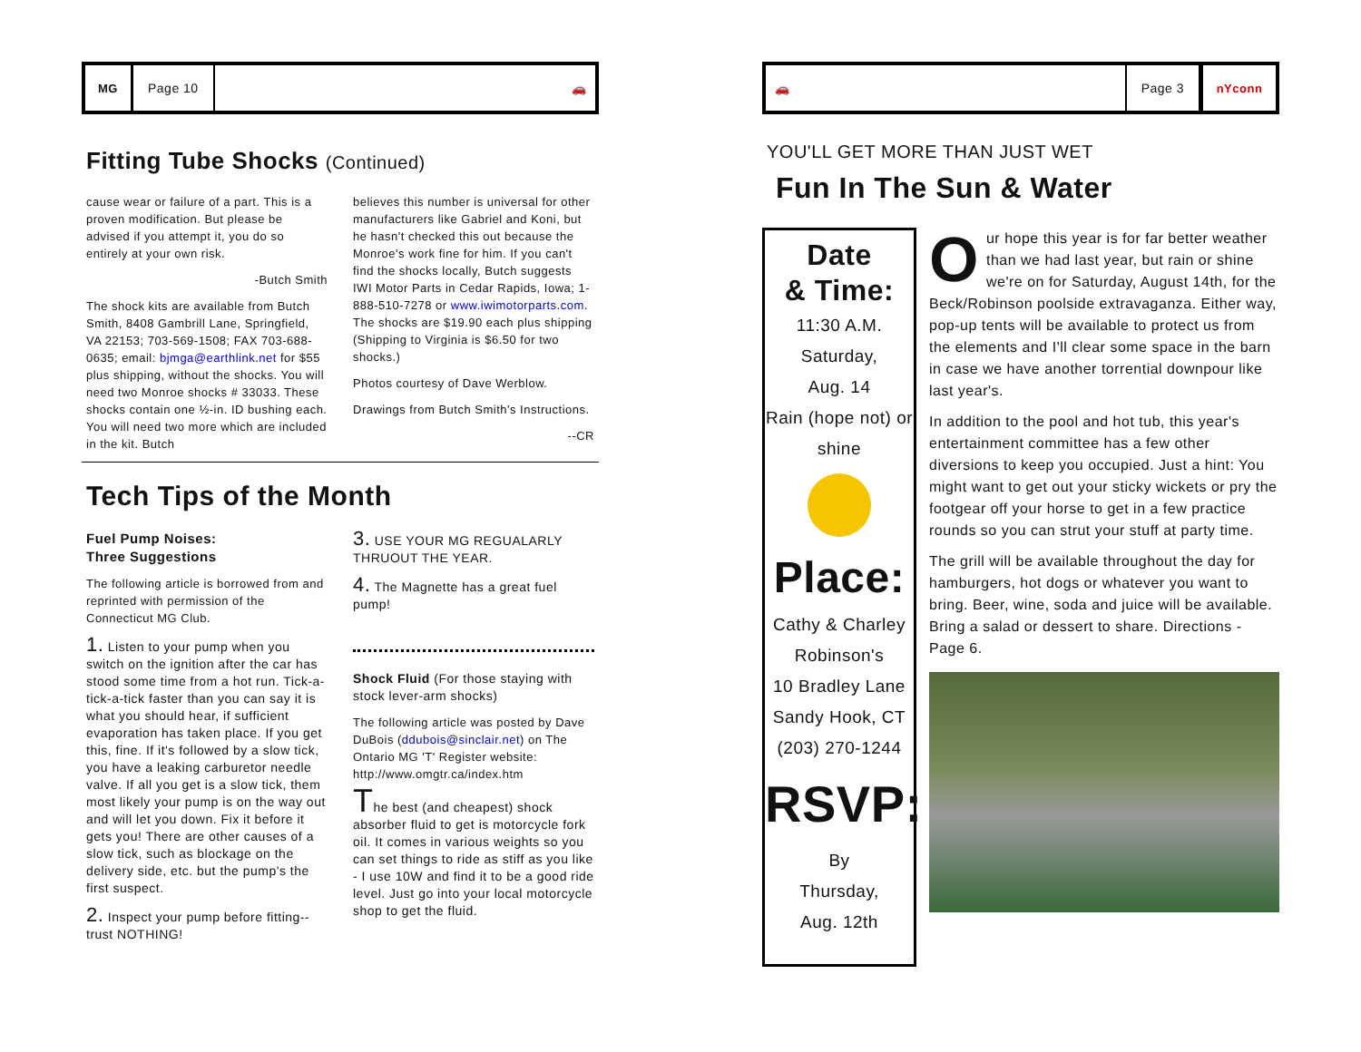MG
Page 10
🚗
Fitting Tube Shocks (Continued)
cause wear or failure of a part. This is a proven modification. But please be advised if you attempt it, you do so entirely at your own risk.
-Butch Smith
The shock kits are available from Butch Smith, 8408 Gambrill Lane, Springfield, VA 22153; 703-569-1508; FAX 703-688-0635; email: bjmga@earthlink.net for $55 plus shipping, without the shocks. You will need two Monroe shocks # 33033. These shocks contain one ½-in. ID bushing each. You will need two more which are included in the kit. Butch
believes this number is universal for other manufacturers like Gabriel and Koni, but he hasn't checked this out because the Monroe's work fine for him. If you can't find the shocks locally, Butch suggests IWI Motor Parts in Cedar Rapids, Iowa; 1-888-510-7278 or www.iwimotorparts.com. The shocks are $19.90 each plus shipping (Shipping to Virginia is $6.50 for two shocks.)
Photos courtesy of Dave Werblow.
Drawings from Butch Smith's Instructions.
--CR
Tech Tips of the Month
Fuel Pump Noises:
Three Suggestions
The following article is borrowed from and reprinted with permission of the Connecticut MG Club.
1. Listen to your pump when you switch on the ignition after the car has stood some time from a hot run. Tick-a-tick-a-tick faster than you can say it is what you should hear, if sufficient evaporation has taken place. If you get this, fine. If it's followed by a slow tick, you have a leaking carburetor needle valve. If all you get is a slow tick, them most likely your pump is on the way out and will let you down. Fix it before it gets you! There are other causes of a slow tick, such as blockage on the delivery side, etc. but the pump's the first suspect.
2. Inspect your pump before fitting--trust NOTHING!
3. USE YOUR MG REGUALARLY THRUOUT THE YEAR.
4. The Magnette has a great fuel pump!
Shock Fluid (For those staying with stock lever-arm shocks)
The following article was posted by Dave DuBois (ddubois@sinclair.net) on The Ontario MG 'T' Register website: http://www.omgtr.ca/index.htm
The best (and cheapest) shock absorber fluid to get is motorcycle fork oil. It comes in various weights so you can set things to ride as stiff as you like - I use 10W and find it to be a good ride level. Just go into your local motorcycle shop to get the fluid.
🚗
Page 3
nYconn
YOU'LL GET MORE THAN JUST WET
Fun In The Sun & Water
Date
& Time:
11:30 A.M.
Saturday,
Aug. 14
Rain (hope not) or shine
Place:
Cathy & Charley
Robinson's
10 Bradley Lane
Sandy Hook, CT
(203) 270-1244
RSVP:
By
Thursday,
Aug. 12th
Our hope this year is for far better weather than we had last year, but rain or shine we're on for Saturday, August 14th, for the Beck/Robinson poolside extravaganza. Either way, pop-up tents will be available to protect us from the elements and I'll clear some space in the barn in case we have another torrential downpour like last year's.
In addition to the pool and hot tub, this year's entertainment committee has a few other diversions to keep you occupied. Just a hint: You might want to get out your sticky wickets or pry the footgear off your horse to get in a few practice rounds so you can strut your stuff at party time.
The grill will be available throughout the day for hamburgers, hot dogs or whatever you want to bring. Beer, wine, soda and juice will be available. Bring a salad or dessert to share. Directions - Page 6.